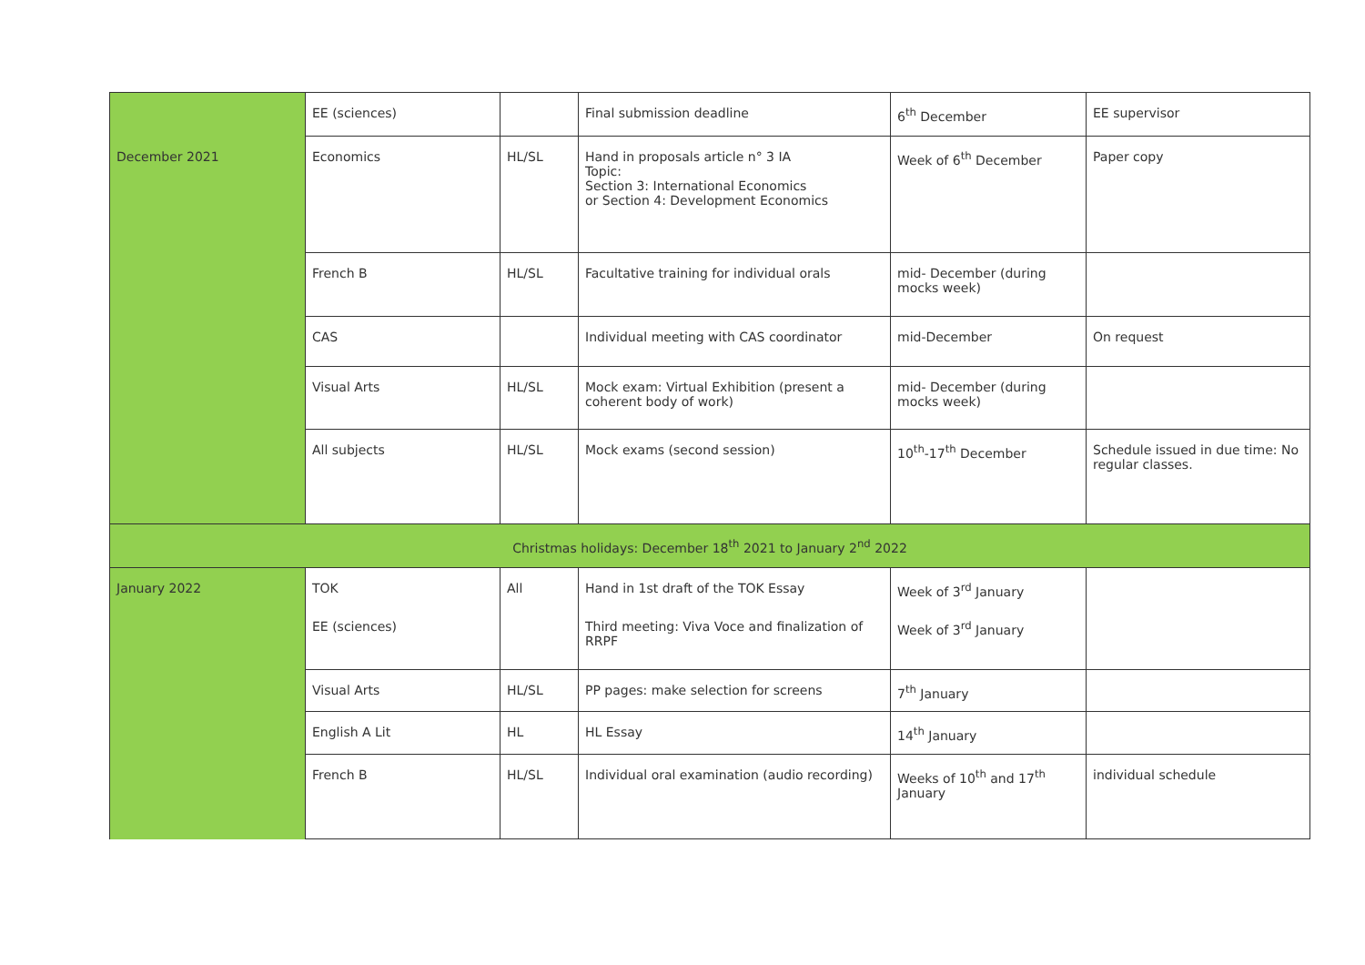| | EE (sciences) | | Final submission deadline | 6<sup>th</sup> December | EE supervisor |
| December 2021 | Economics | HL/SL | Hand in proposals article n° 3 IA Topic: Section 3: International Economics or Section 4: Development Economics | Week of 6<sup>th</sup> December | Paper copy |
| | French B | HL/SL | Facultative training for individual orals | mid- December (during mocks week) | |
| | CAS | | Individual meeting with CAS coordinator | mid-December | On request |
| | Visual Arts | HL/SL | Mock exam: Virtual Exhibition (present a coherent body of work) | mid- December (during mocks week) | |
| | All subjects | HL/SL | Mock exams (second session) | 10<sup>th</sup>-17<sup>th</sup> December | Schedule issued in due time: No regular classes. |
| Christmas holidays: December 18<sup>th</sup> 2021 to January 2<sup>nd</sup> 2022 | | | | | |
| January 2022 | TOK | All | Hand in 1st draft of the TOK Essay | Week of 3<sup>rd</sup> January | |
| | EE (sciences) | | Third meeting: Viva Voce and finalization of RRPF | Week of 3<sup>rd</sup> January | |
| | Visual Arts | HL/SL | PP pages: make selection for screens | 7<sup>th</sup> January | |
| | English A Lit | HL | HL Essay | 14<sup>th</sup> January | |
| | French B | HL/SL | Individual oral examination (audio recording) | Weeks of 10<sup>th</sup> and 17<sup>th</sup> January | individual schedule |